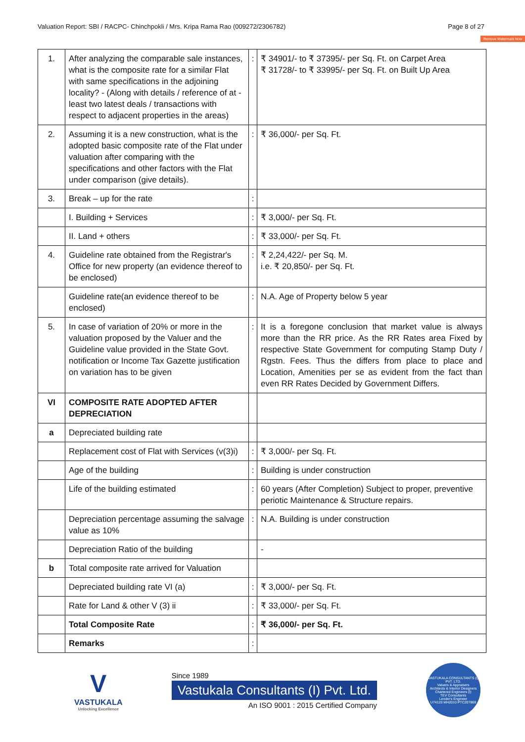Valuation Report: SBI / RACPC- Chinchpokli / Mrs. Kripa Rama Rao (009272/2306782) Page 8 of 27
Remove Watermark Now
| 1. | After analyzing the comparable sale instances, what is the composite rate for a similar Flat with same specifications in the adjoining locality? - (Along with details / reference of at - least two latest deals / transactions with respect to adjacent properties in the areas) | : | ₹ 34901/- to ₹ 37395/- per Sq. Ft. on Carpet Area ₹ 31728/- to ₹ 33995/- per Sq. Ft. on Built Up Area |
| 2. | Assuming it is a new construction, what is the adopted basic composite rate of the Flat under valuation after comparing with the specifications and other factors with the Flat under comparison (give details). | : | ₹ 36,000/- per Sq. Ft. |
| 3. | Break – up for the rate | : | |
| | I. Building + Services | : | ₹ 3,000/- per Sq. Ft. |
| | II. Land + others | : | ₹ 33,000/- per Sq. Ft. |
| 4. | Guideline rate obtained from the Registrar's Office for new property (an evidence thereof to be enclosed) | : | ₹ 2,24,422/- per Sq. M. i.e. ₹ 20,850/- per Sq. Ft. |
| | Guideline rate(an evidence thereof to be enclosed) | : | N.A. Age of Property below 5 year |
| 5. | In case of variation of 20% or more in the valuation proposed by the Valuer and the Guideline value provided in the State Govt. notification or Income Tax Gazette justification on variation has to be given | : | It is a foregone conclusion that market value is always more than the RR price. As the RR Rates area Fixed by respective State Government for computing Stamp Duty / Rgstn. Fees. Thus the differs from place to place and Location, Amenities per se as evident from the fact than even RR Rates Decided by Government Differs. |
| VI | COMPOSITE RATE ADOPTED AFTER DEPRECIATION | | |
| a | Depreciated building rate | | |
| | Replacement cost of Flat with Services (v(3)i) | : | ₹ 3,000/- per Sq. Ft. |
| | Age of the building | : | Building is under construction |
| | Life of the building estimated | : | 60 years (After Completion) Subject to proper, preventive periotic Maintenance & Structure repairs. |
| | Depreciation percentage assuming the salvage value as 10% | : | N.A. Building is under construction |
| | Depreciation Ratio of the building | | - |
| b | Total composite rate arrived for Valuation | | |
| | Depreciated building rate VI (a) | : | ₹ 3,000/- per Sq. Ft. |
| | Rate for Land & other V (3) ii | : | ₹ 33,000/- per Sq. Ft. |
| | Total Composite Rate | : | ₹ 36,000/- per Sq. Ft. |
| | Remarks | : | |
V
VASTUKALA
Unlocking Excellence
Since 1989
Vastukala Consultants (I) Pvt. Ltd.
An ISO 9001 : 2015 Certified Company
VASTUKALA CONSULTANTS (I) PVT. LTD.
Valuers & Appraisers
Architects & Interior Designers
Chartered Engineers (I)
TEV Consultants
Lender's Engineer
U74120 MH2010 PTC207869